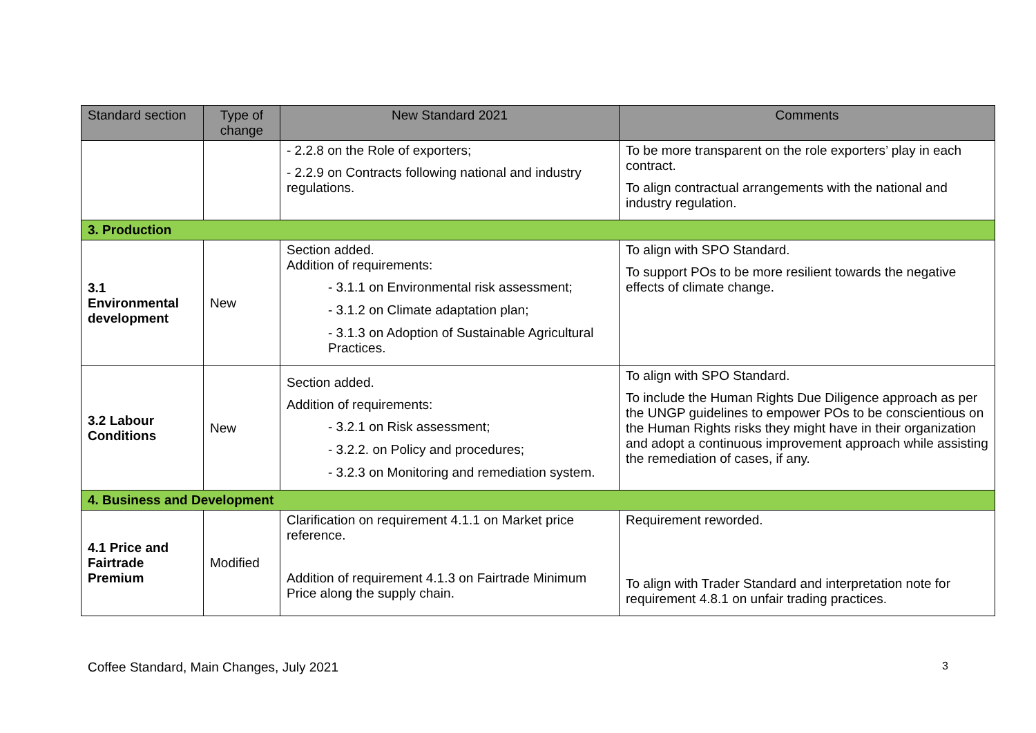| Standard section | Type of change | New Standard 2021 | Comments |
| --- | --- | --- | --- |
| | | - 2.2.8 on the Role of exporters; - 2.2.9 on Contracts following national and industry regulations. | To be more transparent on the role exporters’ play in each contract. To align contractual arrangements with the national and industry regulation. |
| 3. Production | | | |
| 3.1 Environmental development | New | Section added. Addition of requirements: - 3.1.1 on Environmental risk assessment; - 3.1.2 on Climate adaptation plan; - 3.1.3 on Adoption of Sustainable Agricultural Practices. | To align with SPO Standard. To support POs to be more resilient towards the negative effects of climate change. |
| 3.2 Labour Conditions | New | Section added. Addition of requirements: - 3.2.1 on Risk assessment; - 3.2.2. on Policy and procedures; - 3.2.3 on Monitoring and remediation system. | To align with SPO Standard. To include the Human Rights Due Diligence approach as per the UNGP guidelines to empower POs to be conscientious on the Human Rights risks they might have in their organization and adopt a continuous improvement approach while assisting the remediation of cases, if any. |
| 4. Business and Development | | | |
| 4.1 Price and Fairtrade Premium | Modified | Clarification on requirement 4.1.1 on Market price reference. Addition of requirement 4.1.3 on Fairtrade Minimum Price along the supply chain. | Requirement reworded. To align with Trader Standard and interpretation note for requirement 4.8.1 on unfair trading practices. |
Coffee Standard, Main Changes, July 2021 3